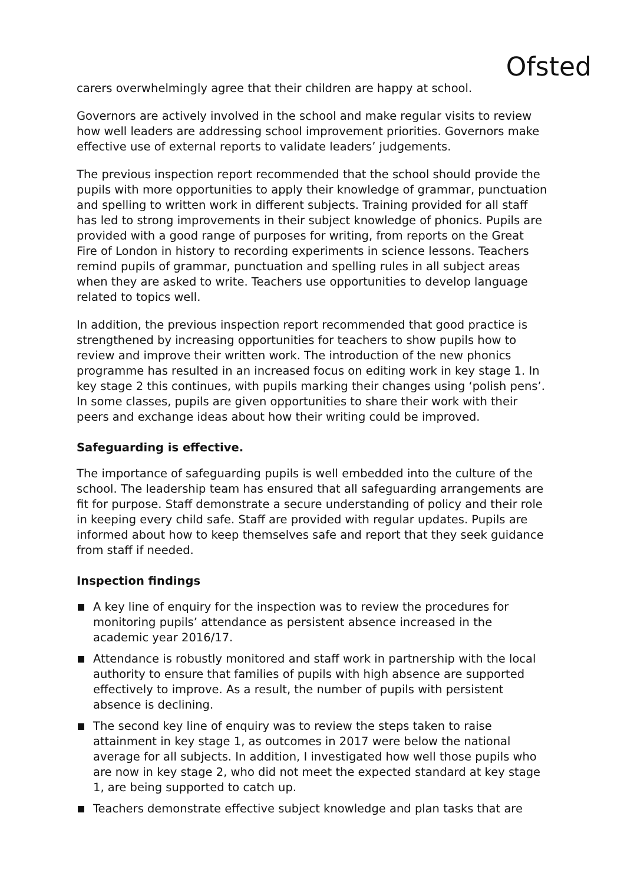Ofsted
carers overwhelmingly agree that their children are happy at school.
Governors are actively involved in the school and make regular visits to review how well leaders are addressing school improvement priorities. Governors make effective use of external reports to validate leaders’ judgements.
The previous inspection report recommended that the school should provide the pupils with more opportunities to apply their knowledge of grammar, punctuation and spelling to written work in different subjects. Training provided for all staff has led to strong improvements in their subject knowledge of phonics. Pupils are provided with a good range of purposes for writing, from reports on the Great Fire of London in history to recording experiments in science lessons. Teachers remind pupils of grammar, punctuation and spelling rules in all subject areas when they are asked to write. Teachers use opportunities to develop language related to topics well.
In addition, the previous inspection report recommended that good practice is strengthened by increasing opportunities for teachers to show pupils how to review and improve their written work. The introduction of the new phonics programme has resulted in an increased focus on editing work in key stage 1. In key stage 2 this continues, with pupils marking their changes using ‘polish pens’. In some classes, pupils are given opportunities to share their work with their peers and exchange ideas about how their writing could be improved.
Safeguarding is effective.
The importance of safeguarding pupils is well embedded into the culture of the school. The leadership team has ensured that all safeguarding arrangements are fit for purpose. Staff demonstrate a secure understanding of policy and their role in keeping every child safe. Staff are provided with regular updates. Pupils are informed about how to keep themselves safe and report that they seek guidance from staff if needed.
Inspection findings
A key line of enquiry for the inspection was to review the procedures for monitoring pupils’ attendance as persistent absence increased in the academic year 2016/17.
Attendance is robustly monitored and staff work in partnership with the local authority to ensure that families of pupils with high absence are supported effectively to improve. As a result, the number of pupils with persistent absence is declining.
The second key line of enquiry was to review the steps taken to raise attainment in key stage 1, as outcomes in 2017 were below the national average for all subjects. In addition, I investigated how well those pupils who are now in key stage 2, who did not meet the expected standard at key stage 1, are being supported to catch up.
Teachers demonstrate effective subject knowledge and plan tasks that are